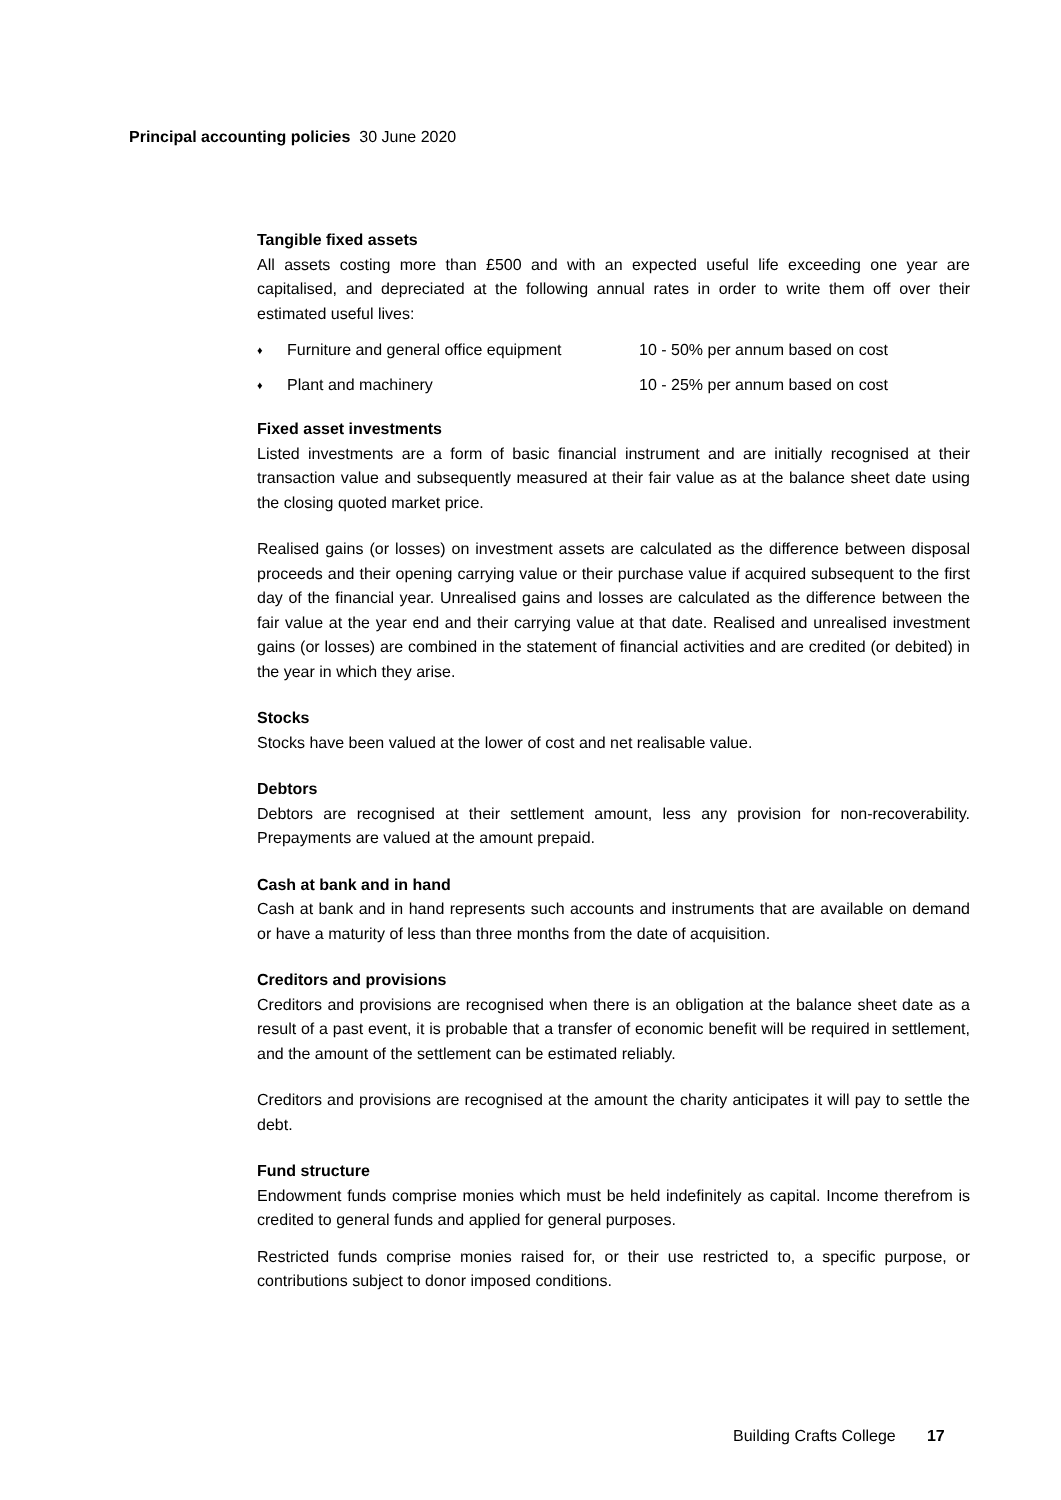Principal accounting policies 30 June 2020
Tangible fixed assets
All assets costing more than £500 and with an expected useful life exceeding one year are capitalised, and depreciated at the following annual rates in order to write them off over their estimated useful lives:
♦ Furniture and general office equipment 10 - 50% per annum based on cost
♦ Plant and machinery 10 - 25% per annum based on cost
Fixed asset investments
Listed investments are a form of basic financial instrument and are initially recognised at their transaction value and subsequently measured at their fair value as at the balance sheet date using the closing quoted market price.
Realised gains (or losses) on investment assets are calculated as the difference between disposal proceeds and their opening carrying value or their purchase value if acquired subsequent to the first day of the financial year. Unrealised gains and losses are calculated as the difference between the fair value at the year end and their carrying value at that date. Realised and unrealised investment gains (or losses) are combined in the statement of financial activities and are credited (or debited) in the year in which they arise.
Stocks
Stocks have been valued at the lower of cost and net realisable value.
Debtors
Debtors are recognised at their settlement amount, less any provision for non-recoverability. Prepayments are valued at the amount prepaid.
Cash at bank and in hand
Cash at bank and in hand represents such accounts and instruments that are available on demand or have a maturity of less than three months from the date of acquisition.
Creditors and provisions
Creditors and provisions are recognised when there is an obligation at the balance sheet date as a result of a past event, it is probable that a transfer of economic benefit will be required in settlement, and the amount of the settlement can be estimated reliably.
Creditors and provisions are recognised at the amount the charity anticipates it will pay to settle the debt.
Fund structure
Endowment funds comprise monies which must be held indefinitely as capital. Income therefrom is credited to general funds and applied for general purposes.
Restricted funds comprise monies raised for, or their use restricted to, a specific purpose, or contributions subject to donor imposed conditions.
Building Crafts College 17